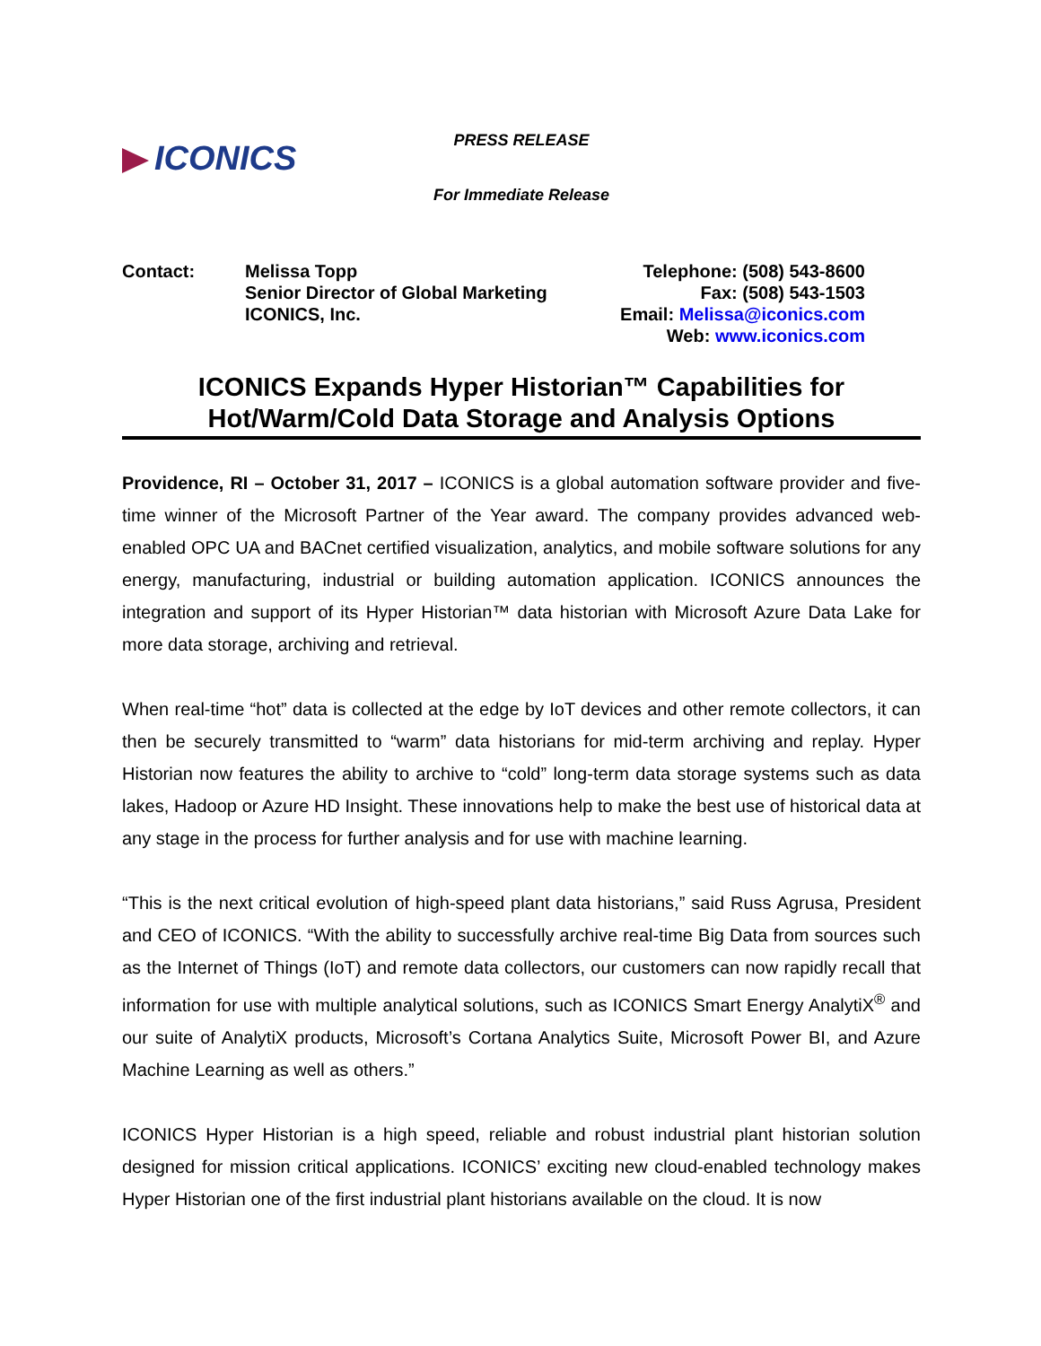ICONICS
PRESS RELEASE
For Immediate Release
| Contact: | Melissa Topp | Telephone: (508) 543-8600 |
| | Senior Director of Global Marketing | Fax: (508) 543-1503 |
| | ICONICS, Inc. | Email: Melissa@iconics.com |
| | | Web: www.iconics.com |
ICONICS Expands Hyper Historian™ Capabilities for
Hot/Warm/Cold Data Storage and Analysis Options
Providence, RI – October 31, 2017 – ICONICS is a global automation software provider and five-time winner of the Microsoft Partner of the Year award. The company provides advanced web-enabled OPC UA and BACnet certified visualization, analytics, and mobile software solutions for any energy, manufacturing, industrial or building automation application. ICONICS announces the integration and support of its Hyper Historian™ data historian with Microsoft Azure Data Lake for more data storage, archiving and retrieval.
When real-time “hot” data is collected at the edge by IoT devices and other remote collectors, it can then be securely transmitted to “warm” data historians for mid-term archiving and replay. Hyper Historian now features the ability to archive to “cold” long-term data storage systems such as data lakes, Hadoop or Azure HD Insight. These innovations help to make the best use of historical data at any stage in the process for further analysis and for use with machine learning.
“This is the next critical evolution of high-speed plant data historians,” said Russ Agrusa, President and CEO of ICONICS. “With the ability to successfully archive real-time Big Data from sources such as the Internet of Things (IoT) and remote data collectors, our customers can now rapidly recall that information for use with multiple analytical solutions, such as ICONICS Smart Energy AnalytiX<sup>®</sup> and our suite of AnalytiX products, Microsoft’s Cortana Analytics Suite, Microsoft Power BI, and Azure Machine Learning as well as others.”
ICONICS Hyper Historian is a high speed, reliable and robust industrial plant historian solution designed for mission critical applications. ICONICS’ exciting new cloud-enabled technology makes Hyper Historian one of the first industrial plant historians available on the cloud. It is now